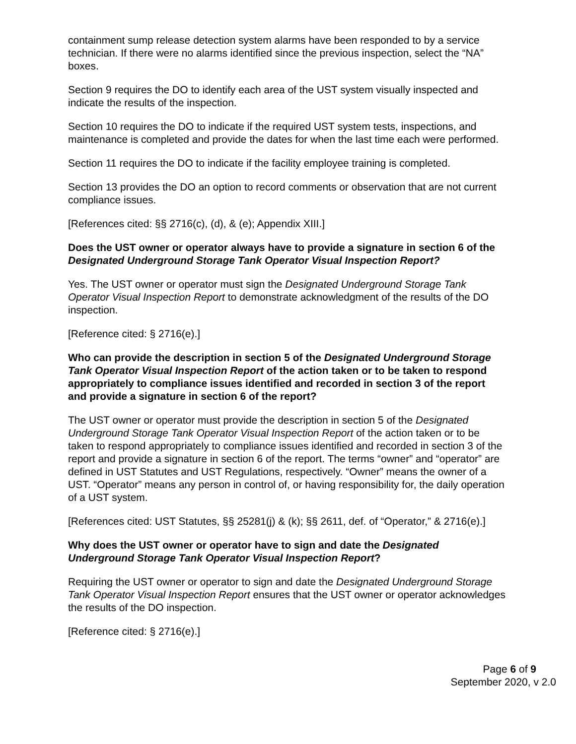containment sump release detection system alarms have been responded to by a service technician. If there were no alarms identified since the previous inspection, select the “NA” boxes.
Section 9 requires the DO to identify each area of the UST system visually inspected and indicate the results of the inspection.
Section 10 requires the DO to indicate if the required UST system tests, inspections, and maintenance is completed and provide the dates for when the last time each were performed.
Section 11 requires the DO to indicate if the facility employee training is completed.
Section 13 provides the DO an option to record comments or observation that are not current compliance issues.
[References cited: §§ 2716(c), (d), & (e); Appendix XIII.]
Does the UST owner or operator always have to provide a signature in section 6 of the Designated Underground Storage Tank Operator Visual Inspection Report?
Yes. The UST owner or operator must sign the Designated Underground Storage Tank Operator Visual Inspection Report to demonstrate acknowledgment of the results of the DO inspection.
[Reference cited: § 2716(e).]
Who can provide the description in section 5 of the Designated Underground Storage Tank Operator Visual Inspection Report of the action taken or to be taken to respond appropriately to compliance issues identified and recorded in section 3 of the report and provide a signature in section 6 of the report?
The UST owner or operator must provide the description in section 5 of the Designated Underground Storage Tank Operator Visual Inspection Report of the action taken or to be taken to respond appropriately to compliance issues identified and recorded in section 3 of the report and provide a signature in section 6 of the report. The terms “owner” and “operator” are defined in UST Statutes and UST Regulations, respectively. “Owner” means the owner of a UST. “Operator” means any person in control of, or having responsibility for, the daily operation of a UST system.
[References cited: UST Statutes, §§ 25281(j) & (k); §§ 2611, def. of “Operator,” & 2716(e).]
Why does the UST owner or operator have to sign and date the Designated Underground Storage Tank Operator Visual Inspection Report?
Requiring the UST owner or operator to sign and date the Designated Underground Storage Tank Operator Visual Inspection Report ensures that the UST owner or operator acknowledges the results of the DO inspection.
[Reference cited: § 2716(e).]
Page 6 of 9
September 2020, v 2.0